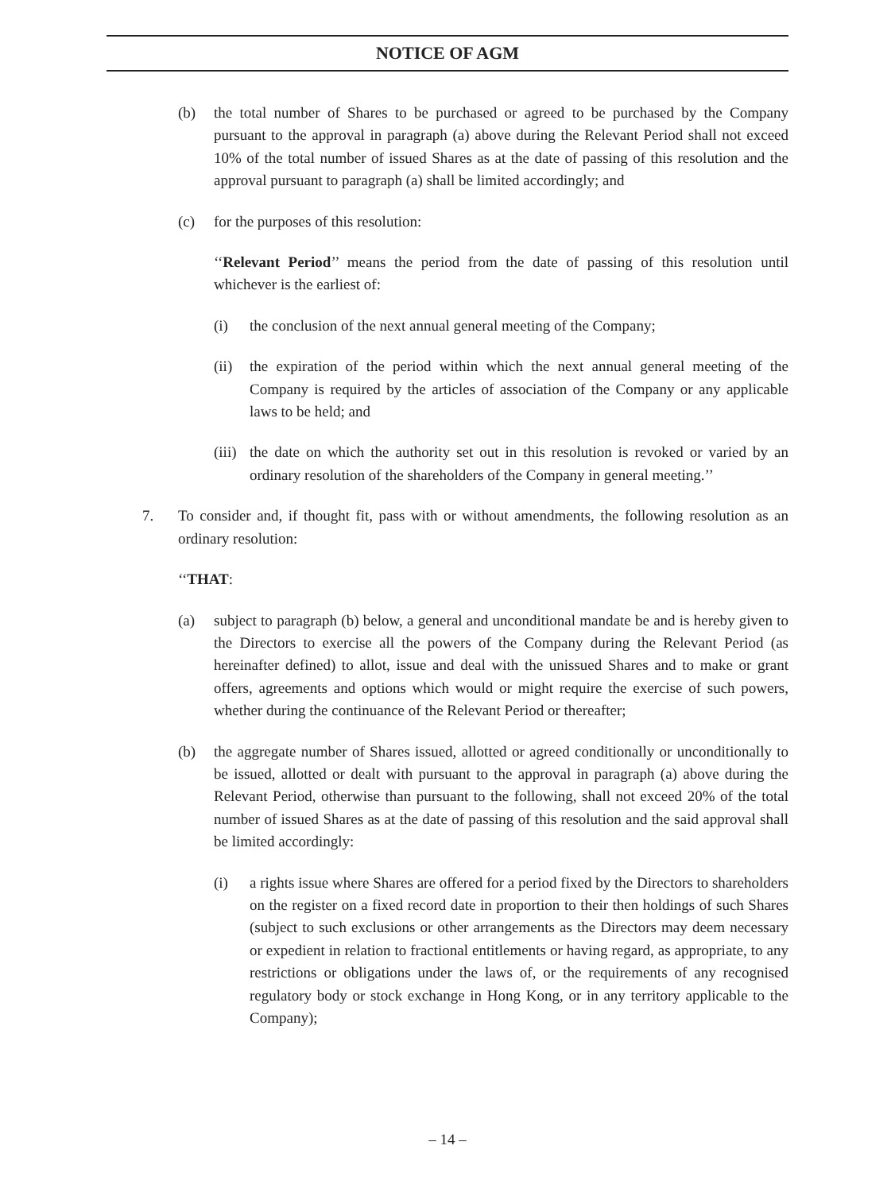NOTICE OF AGM
(b) the total number of Shares to be purchased or agreed to be purchased by the Company pursuant to the approval in paragraph (a) above during the Relevant Period shall not exceed 10% of the total number of issued Shares as at the date of passing of this resolution and the approval pursuant to paragraph (a) shall be limited accordingly; and
(c) for the purposes of this resolution:
‘‘Relevant Period’’ means the period from the date of passing of this resolution until whichever is the earliest of:
(i) the conclusion of the next annual general meeting of the Company;
(ii) the expiration of the period within which the next annual general meeting of the Company is required by the articles of association of the Company or any applicable laws to be held; and
(iii) the date on which the authority set out in this resolution is revoked or varied by an ordinary resolution of the shareholders of the Company in general meeting.’’
7. To consider and, if thought fit, pass with or without amendments, the following resolution as an ordinary resolution:
‘‘THAT:
(a) subject to paragraph (b) below, a general and unconditional mandate be and is hereby given to the Directors to exercise all the powers of the Company during the Relevant Period (as hereinafter defined) to allot, issue and deal with the unissued Shares and to make or grant offers, agreements and options which would or might require the exercise of such powers, whether during the continuance of the Relevant Period or thereafter;
(b) the aggregate number of Shares issued, allotted or agreed conditionally or unconditionally to be issued, allotted or dealt with pursuant to the approval in paragraph (a) above during the Relevant Period, otherwise than pursuant to the following, shall not exceed 20% of the total number of issued Shares as at the date of passing of this resolution and the said approval shall be limited accordingly:
(i) a rights issue where Shares are offered for a period fixed by the Directors to shareholders on the register on a fixed record date in proportion to their then holdings of such Shares (subject to such exclusions or other arrangements as the Directors may deem necessary or expedient in relation to fractional entitlements or having regard, as appropriate, to any restrictions or obligations under the laws of, or the requirements of any recognised regulatory body or stock exchange in Hong Kong, or in any territory applicable to the Company);
– 14 –